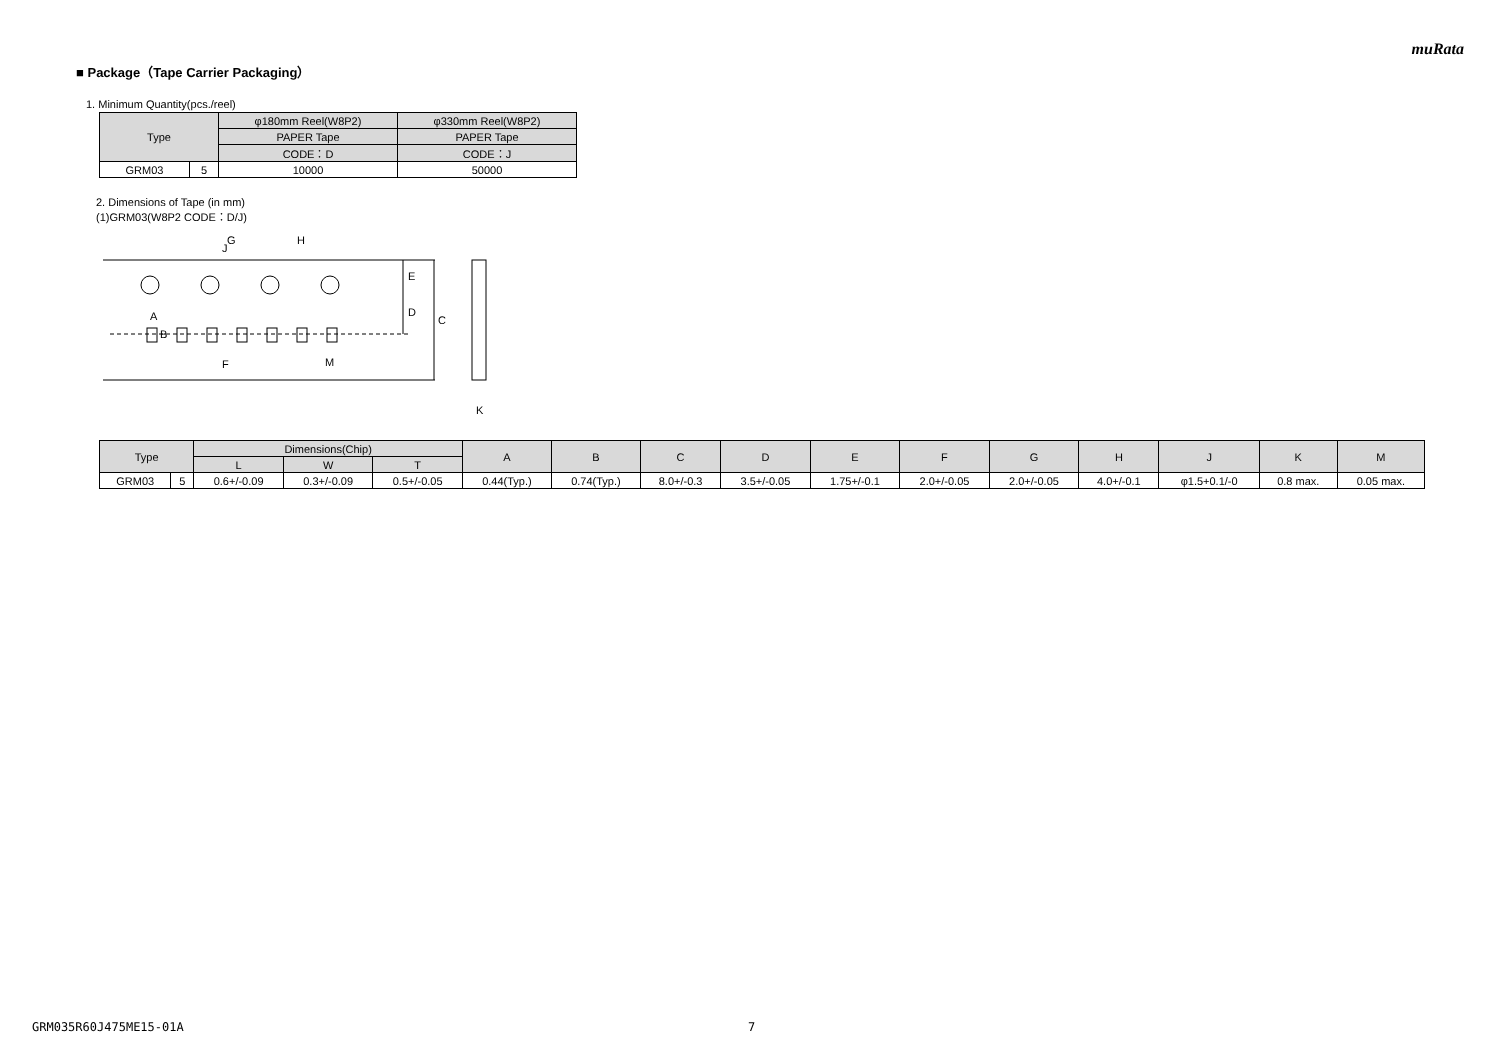muRata
■ Package（Tape Carrier Packaging）
1. Minimum Quantity(pcs./reel)
| Type | | φ180mm Reel(W8P2) | φ330mm Reel(W8P2) |
| --- | --- | --- | --- |
| | | PAPER Tape | PAPER Tape |
| | | CODE：D | CODE：J |
| GRM03 | 5 | 10000 | 50000 |
2. Dimensions of Tape (in mm)
(1)GRM03(W8P2 CODE：D/J)
G
H
J
E
D
C
A
B
F
M
K
| Type | | Dimensions(Chip) | | | A | B | C | D | E | F | G | H | J | K | M |
| --- | --- | --- | --- | --- | --- | --- | --- | --- | --- | --- | --- | --- | --- | --- | --- |
| | | L | W | T | | | | | | | | | | | |
| GRM03 | 5 | 0.6+/-0.09 | 0.3+/-0.09 | 0.5+/-0.05 | 0.44(Typ.) | 0.74(Typ.) | 8.0+/-0.3 | 3.5+/-0.05 | 1.75+/-0.1 | 2.0+/-0.05 | 2.0+/-0.05 | 4.0+/-0.1 | φ1.5+0.1/-0 | 0.8 max. | 0.05 max. |
GRM035R60J475ME15-01A 7